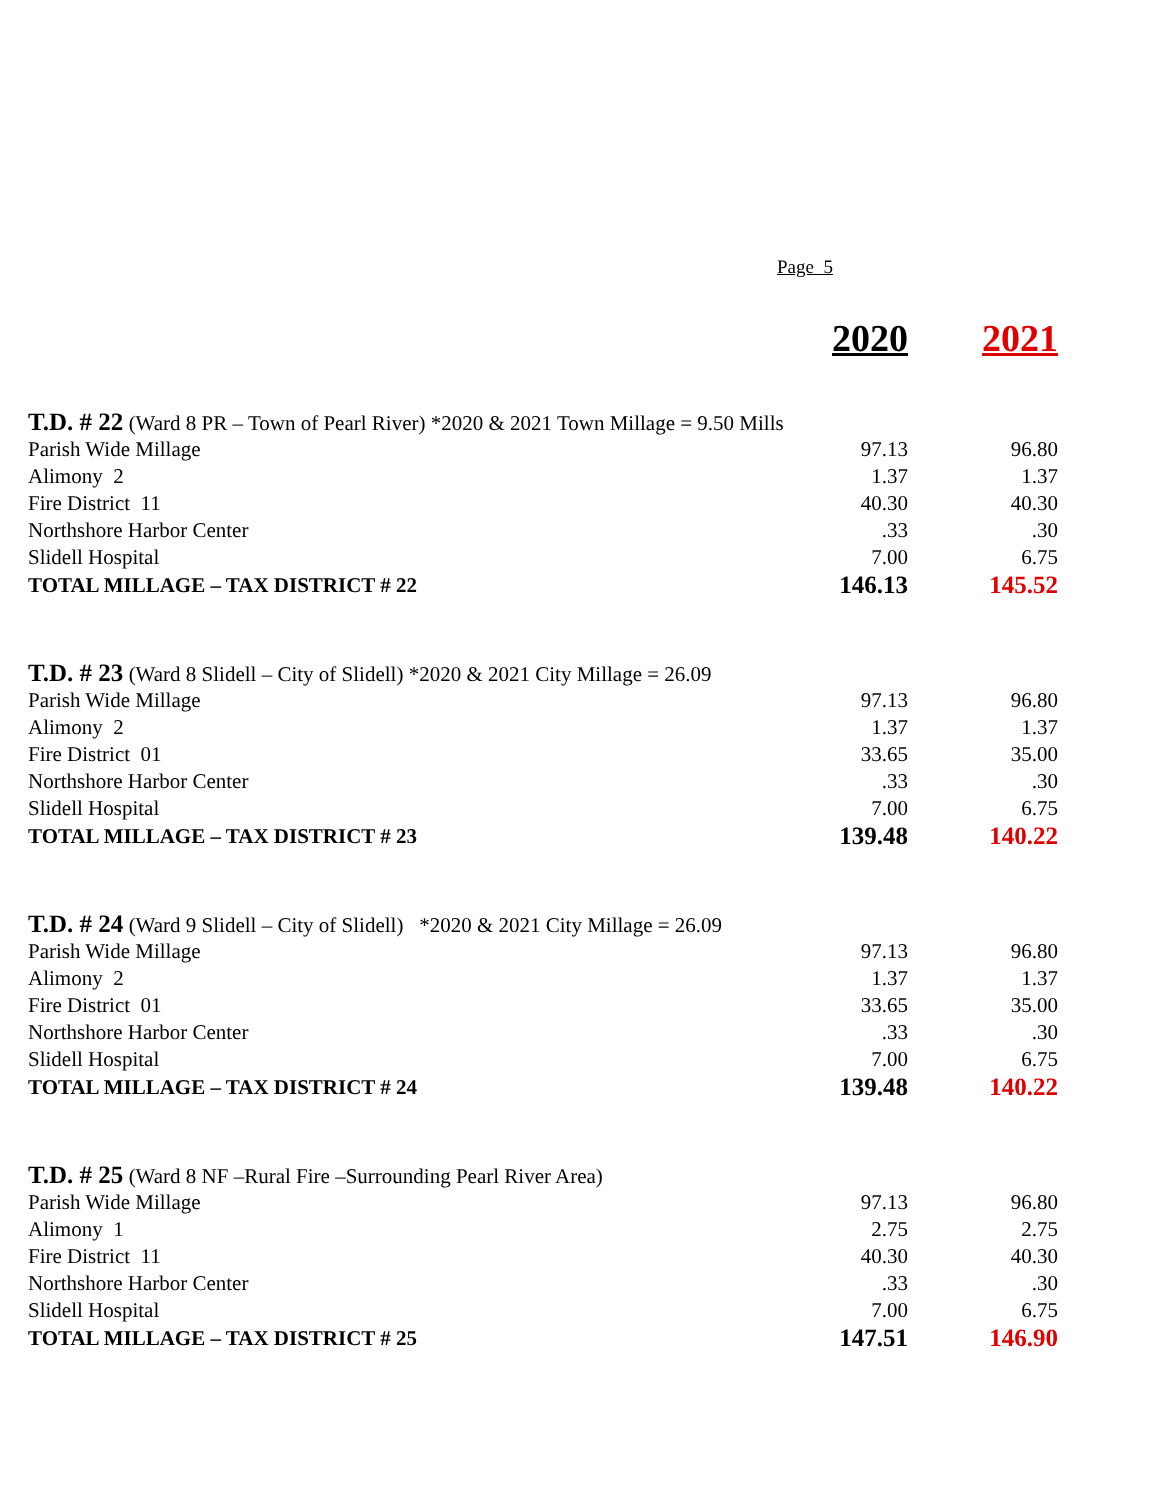Page 5
| | 2020 | 2021 |
| T.D. # 22 (Ward 8 PR – Town of Pearl River) *2020 & 2021 Town Millage = 9.50 Mills | | |
| Parish Wide Millage | 97.13 | 96.80 |
| Alimony 2 | 1.37 | 1.37 |
| Fire District 11 | 40.30 | 40.30 |
| Northshore Harbor Center | .33 | .30 |
| Slidell Hospital | 7.00 | 6.75 |
| TOTAL MILLAGE – TAX DISTRICT # 22 | 146.13 | 145.52 |
| T.D. # 23 (Ward 8 Slidell – City of Slidell) *2020 & 2021 City Millage = 26.09 | | |
| Parish Wide Millage | 97.13 | 96.80 |
| Alimony 2 | 1.37 | 1.37 |
| Fire District 01 | 33.65 | 35.00 |
| Northshore Harbor Center | .33 | .30 |
| Slidell Hospital | 7.00 | 6.75 |
| TOTAL MILLAGE – TAX DISTRICT # 23 | 139.48 | 140.22 |
| T.D. # 24 (Ward 9 Slidell – City of Slidell) *2020 & 2021 City Millage = 26.09 | | |
| Parish Wide Millage | 97.13 | 96.80 |
| Alimony 2 | 1.37 | 1.37 |
| Fire District 01 | 33.65 | 35.00 |
| Northshore Harbor Center | .33 | .30 |
| Slidell Hospital | 7.00 | 6.75 |
| TOTAL MILLAGE – TAX DISTRICT # 24 | 139.48 | 140.22 |
| T.D. # 25 (Ward 8 NF –Rural Fire –Surrounding Pearl River Area) | | |
| Parish Wide Millage | 97.13 | 96.80 |
| Alimony 1 | 2.75 | 2.75 |
| Fire District 11 | 40.30 | 40.30 |
| Northshore Harbor Center | .33 | .30 |
| Slidell Hospital | 7.00 | 6.75 |
| TOTAL MILLAGE – TAX DISTRICT # 25 | 147.51 | 146.90 |